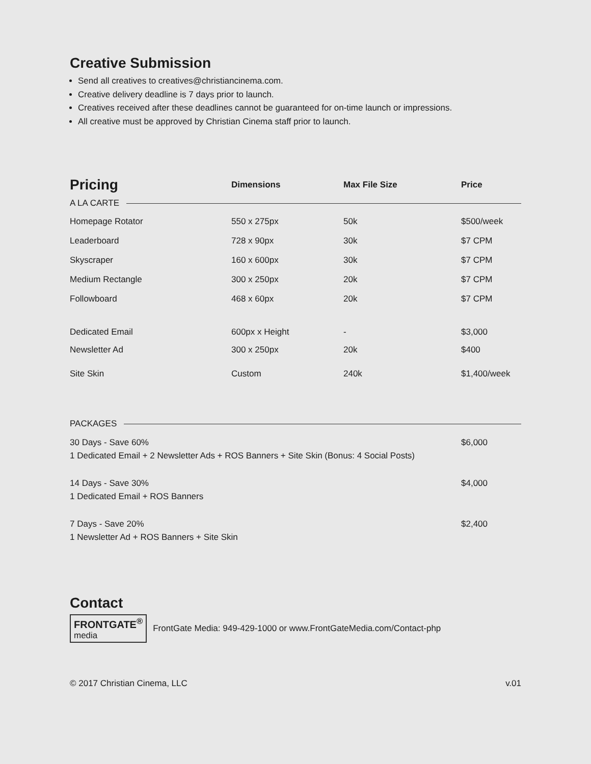Creative Submission
Send all creatives to creatives@christiancinema.com.
Creative delivery deadline is 7 days prior to launch.
Creatives received after these deadlines cannot be guaranteed for on-time launch or impressions.
All creative must be approved by Christian Cinema staff prior to launch.
| Pricing | Dimensions | Max File Size | Price |
| --- | --- | --- | --- |
| A LA CARTE | | | |
| Homepage Rotator | 550 x 275px | 50k | $500/week |
| Leaderboard | 728 x 90px | 30k | $7 CPM |
| Skyscraper | 160 x 600px | 30k | $7 CPM |
| Medium Rectangle | 300 x 250px | 20k | $7 CPM |
| Followboard | 468 x 60px | 20k | $7 CPM |
| Dedicated Email | 600px x Height | - | $3,000 |
| Newsletter Ad | 300 x 250px | 20k | $400 |
| Site Skin | Custom | 240k | $1,400/week |
PACKAGES
30 Days - Save 60%
1 Dedicated Email + 2 Newsletter Ads + ROS Banners + Site Skin (Bonus: 4 Social Posts)
$6,000
14 Days - Save 30%
1 Dedicated Email + ROS Banners
$4,000
7 Days - Save 20%
1 Newsletter Ad + ROS Banners + Site Skin
$2,400
Contact
FRONTGATE<sup>®</sup>
media FrontGate Media: 949-429-1000 or www.FrontGateMedia.com/Contact-php
© 2017 Christian Cinema, LLC v.01